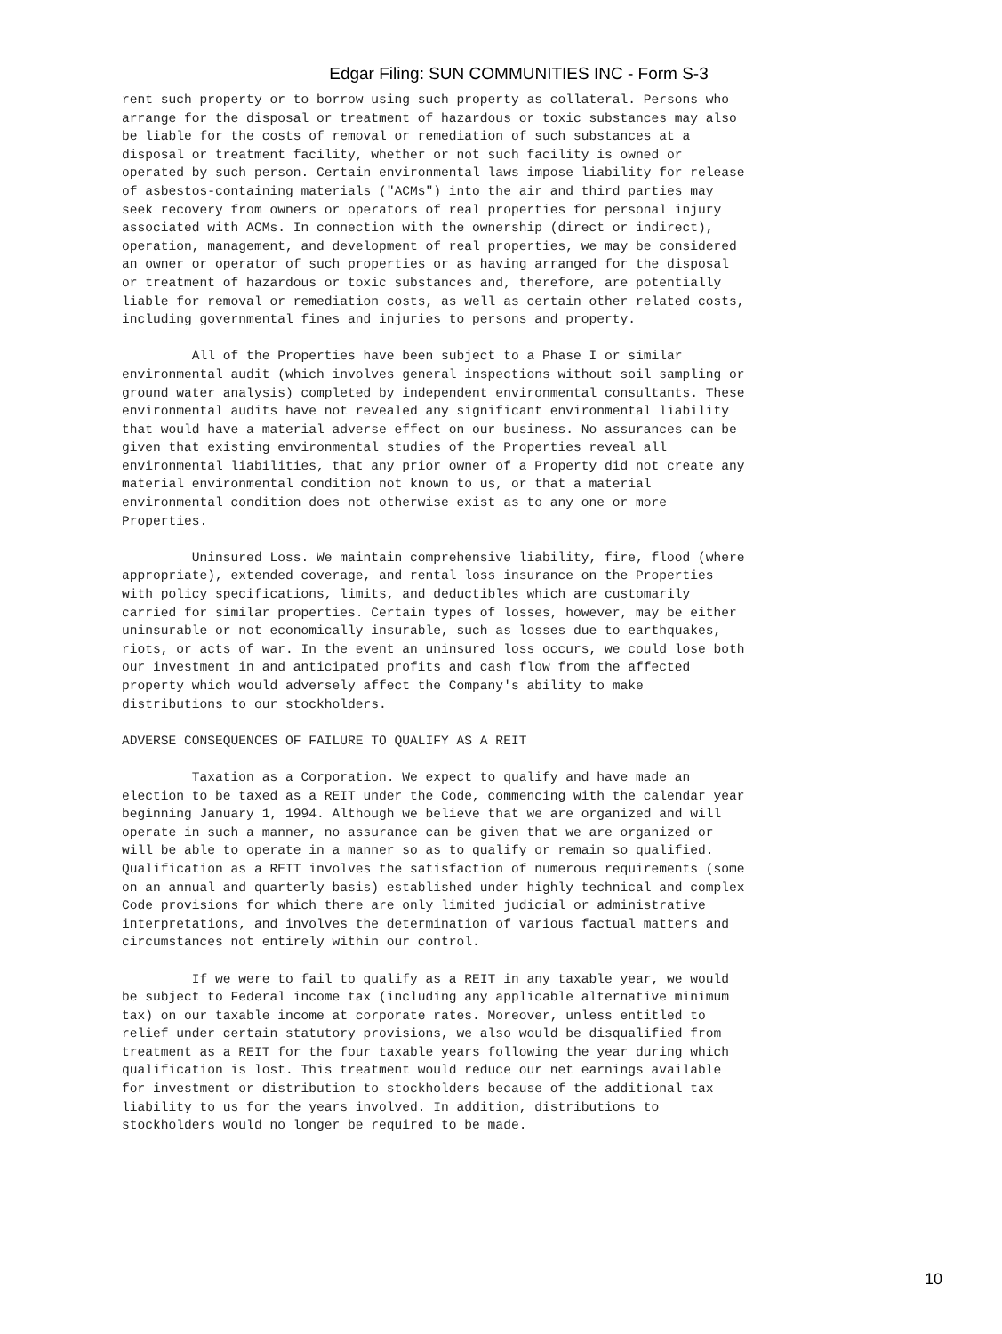Edgar Filing: SUN COMMUNITIES INC - Form S-3
rent such property or to borrow using such property as collateral. Persons who
arrange for the disposal or treatment of hazardous or toxic substances may also
be liable for the costs of removal or remediation of such substances at a
disposal or treatment facility, whether or not such facility is owned or
operated by such person. Certain environmental laws impose liability for release
of asbestos-containing materials ("ACMs") into the air and third parties may
seek recovery from owners or operators of real properties for personal injury
associated with ACMs. In connection with the ownership (direct or indirect),
operation, management, and development of real properties, we may be considered
an owner or operator of such properties or as having arranged for the disposal
or treatment of hazardous or toxic substances and, therefore, are potentially
liable for removal or remediation costs, as well as certain other related costs,
including governmental fines and injuries to persons and property.

         All of the Properties have been subject to a Phase I or similar
environmental audit (which involves general inspections without soil sampling or
ground water analysis) completed by independent environmental consultants. These
environmental audits have not revealed any significant environmental liability
that would have a material adverse effect on our business. No assurances can be
given that existing environmental studies of the Properties reveal all
environmental liabilities, that any prior owner of a Property did not create any
material environmental condition not known to us, or that a material
environmental condition does not otherwise exist as to any one or more
Properties.

         Uninsured Loss. We maintain comprehensive liability, fire, flood (where
appropriate), extended coverage, and rental loss insurance on the Properties
with policy specifications, limits, and deductibles which are customarily
carried for similar properties. Certain types of losses, however, may be either
uninsurable or not economically insurable, such as losses due to earthquakes,
riots, or acts of war. In the event an uninsured loss occurs, we could lose both
our investment in and anticipated profits and cash flow from the affected
property which would adversely affect the Company's ability to make
distributions to our stockholders.

ADVERSE CONSEQUENCES OF FAILURE TO QUALIFY AS A REIT

         Taxation as a Corporation. We expect to qualify and have made an
election to be taxed as a REIT under the Code, commencing with the calendar year
beginning January 1, 1994. Although we believe that we are organized and will
operate in such a manner, no assurance can be given that we are organized or
will be able to operate in a manner so as to qualify or remain so qualified.
Qualification as a REIT involves the satisfaction of numerous requirements (some
on an annual and quarterly basis) established under highly technical and complex
Code provisions for which there are only limited judicial or administrative
interpretations, and involves the determination of various factual matters and
circumstances not entirely within our control.

         If we were to fail to qualify as a REIT in any taxable year, we would
be subject to Federal income tax (including any applicable alternative minimum
tax) on our taxable income at corporate rates. Moreover, unless entitled to
relief under certain statutory provisions, we also would be disqualified from
treatment as a REIT for the four taxable years following the year during which
qualification is lost. This treatment would reduce our net earnings available
for investment or distribution to stockholders because of the additional tax
liability to us for the years involved. In addition, distributions to
stockholders would no longer be required to be made.
10